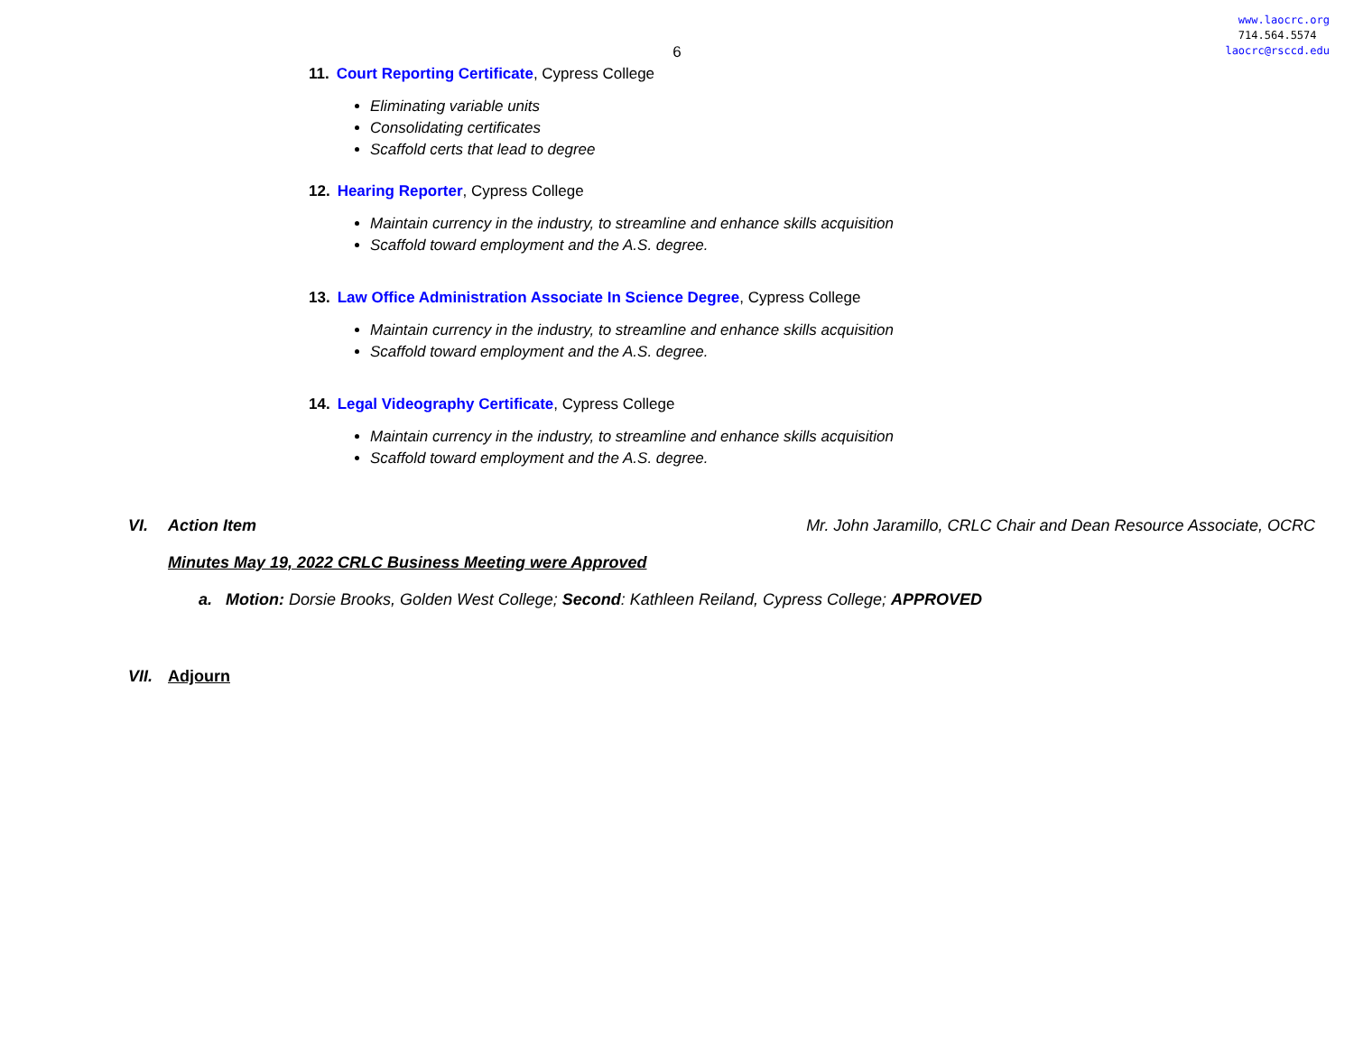www.laocrc.org
714.564.5574
laocrc@rsccd.edu
6
11. Court Reporting Certificate, Cypress College
Eliminating variable units
Consolidating certificates
Scaffold certs that lead to degree
12. Hearing Reporter, Cypress College
Maintain currency in the industry, to streamline and enhance skills acquisition
Scaffold toward employment and the A.S. degree.
13. Law Office Administration Associate In Science Degree, Cypress College
Maintain currency in the industry, to streamline and enhance skills acquisition
Scaffold toward employment and the A.S. degree.
14. Legal Videography Certificate, Cypress College
Maintain currency in the industry, to streamline and enhance skills acquisition
Scaffold toward employment and the A.S. degree.
VI. Action Item Mr. John Jaramillo, CRLC Chair and Dean Resource Associate, OCRC
Minutes May 19, 2022 CRLC Business Meeting were Approved
a. Motion: Dorsie Brooks, Golden West College; Second: Kathleen Reiland, Cypress College; APPROVED
VII. Adjourn